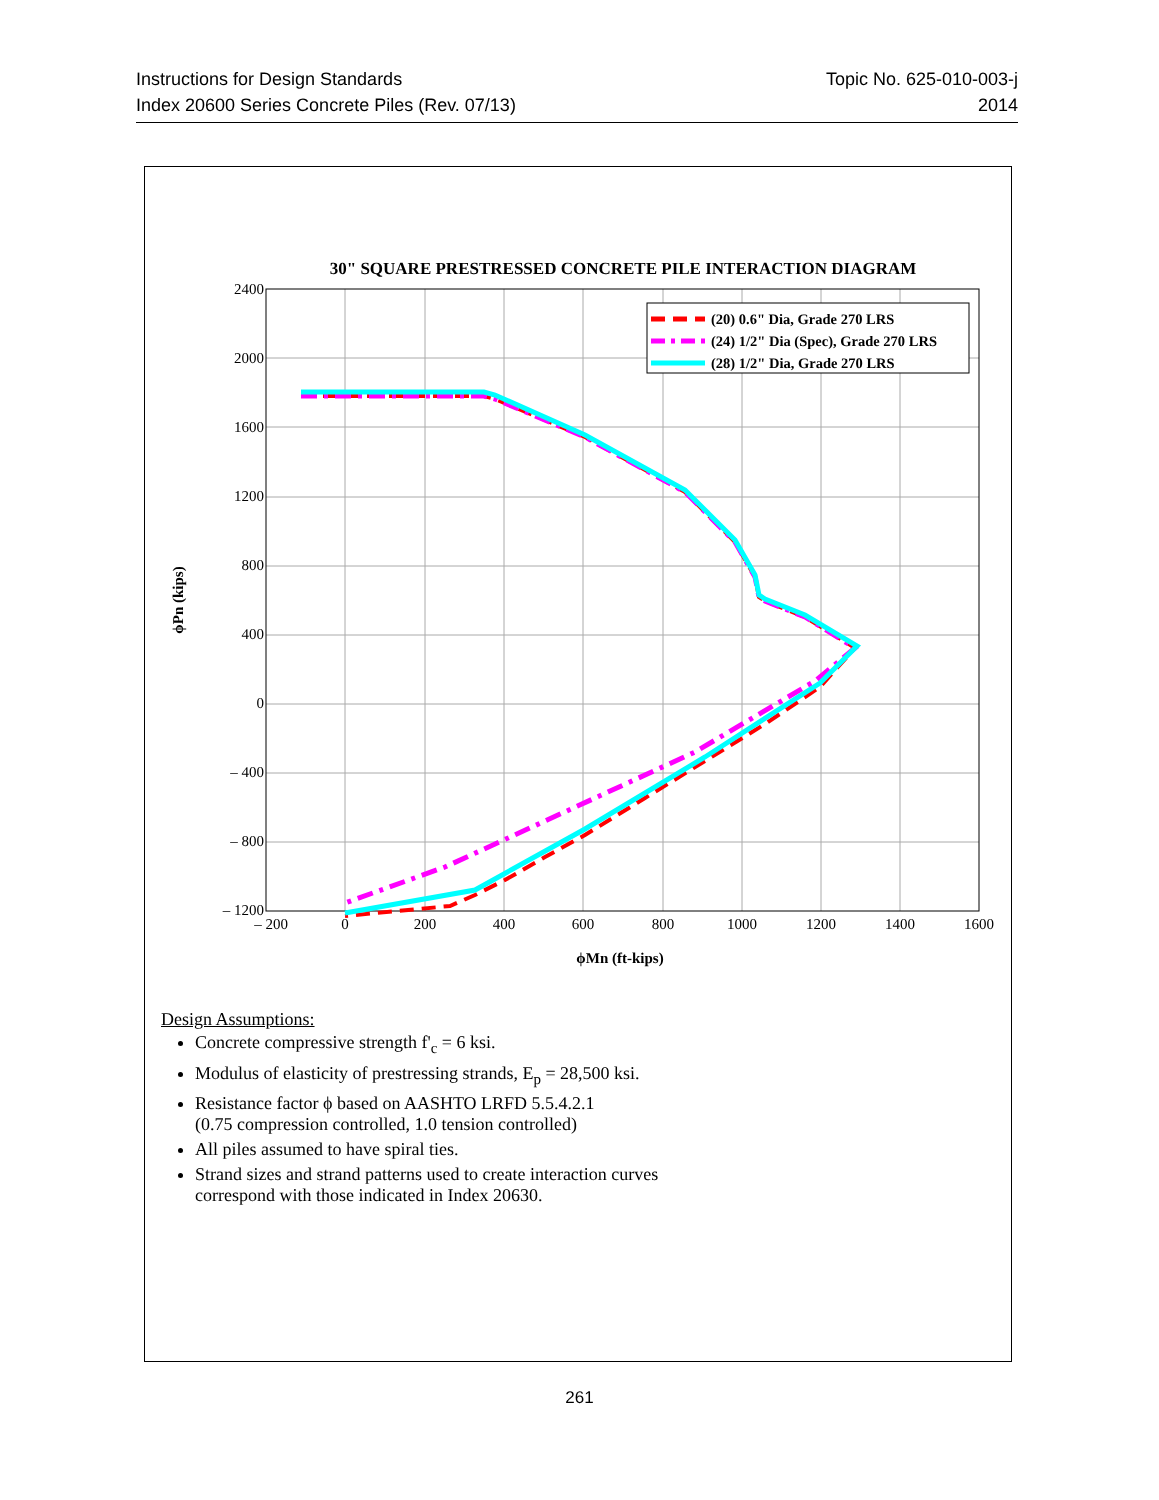Instructions for Design Standards
Index 20600 Series Concrete Piles (Rev. 07/13)
Topic No. 625-010-003-j
2014
30" SQUARE PRESTRESSED CONCRETE PILE INTERACTION DIAGRAM
(20) 0.6" Dia, Grade 270 LRS
(24) 1/2" Dia (Spec), Grade 270 LRS
(28) 1/2" Dia, Grade 270 LRS
2400
2000
1600
1200
800
400
0
– 400
– 800
– 1200
– 200
0
200
400
600
800
1000
1200
1400
1600
ϕMn (ft-kips)
ϕPn (kips)
Design Assumptions:
Concrete compressive strength f'<sub>c</sub> = 6 ksi.
Modulus of elasticity of prestressing strands, E<sub>p</sub> = 28,500 ksi.
Resistance factor ϕ based on AASHTO LRFD 5.5.4.2.1
(0.75 compression controlled, 1.0 tension controlled)
All piles assumed to have spiral ties.
Strand sizes and strand patterns used to create interaction curves
correspond with those indicated in Index 20630.
261